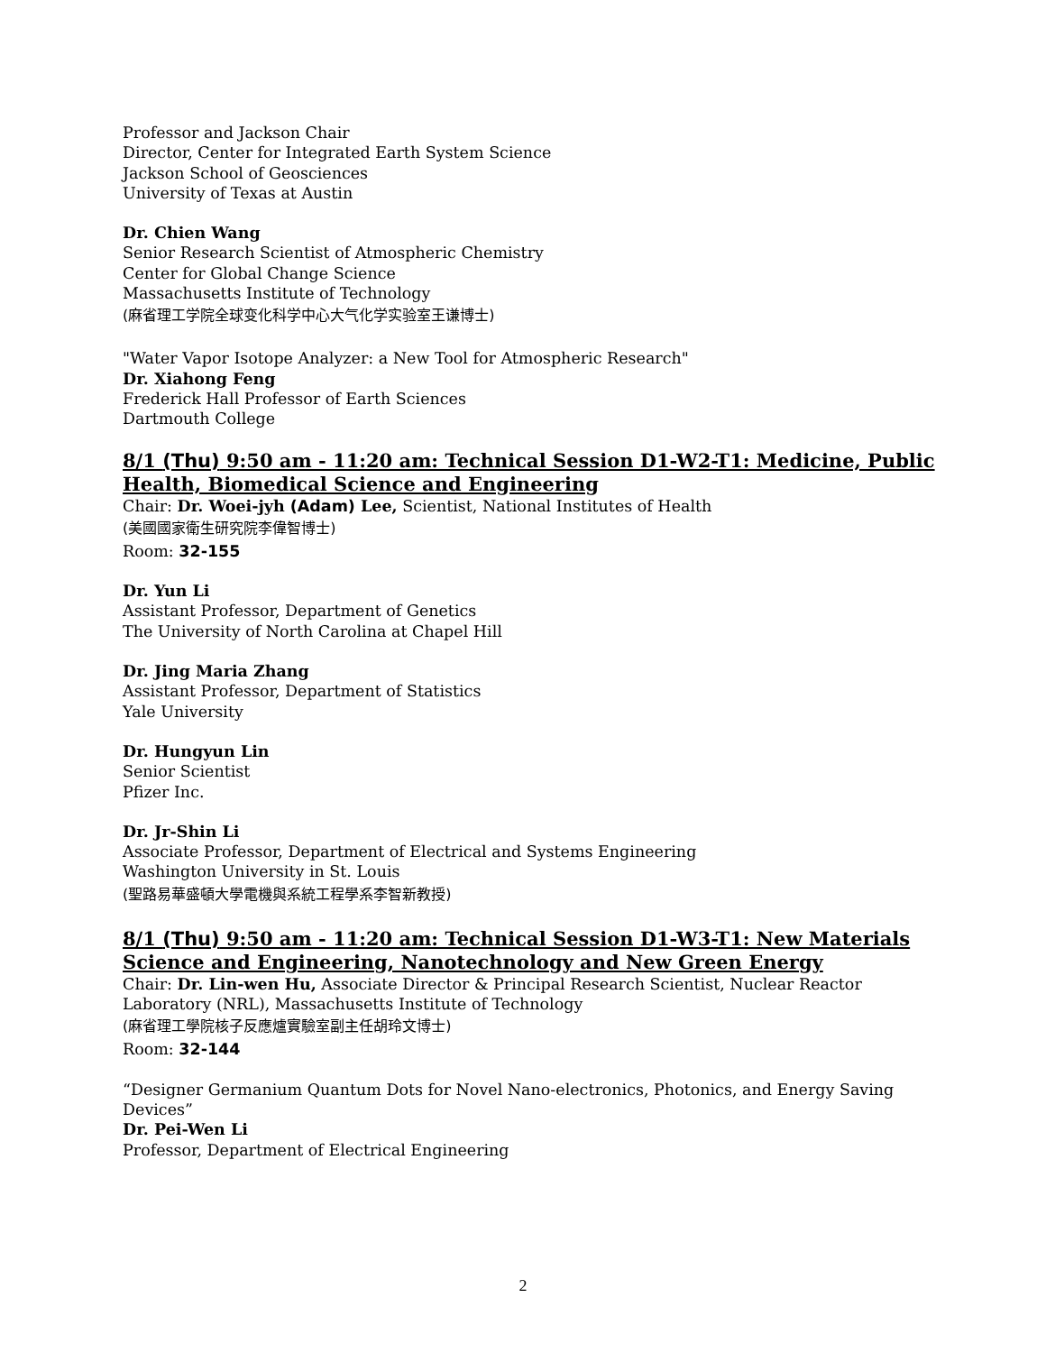Professor and Jackson Chair
Director, Center for Integrated Earth System Science
Jackson School of Geosciences
University of Texas at Austin
Dr. Chien Wang
Senior Research Scientist of Atmospheric Chemistry
Center for Global Change Science
Massachusetts Institute of Technology
(麻省理工学院全球变化科学中心大气化学实验室王谦博士)
"Water Vapor Isotope Analyzer: a New Tool for Atmospheric Research"
Dr. Xiahong Feng
Frederick Hall Professor of Earth Sciences
Dartmouth College
8/1 (Thu) 9:50 am - 11:20 am: Technical Session D1-W2-T1: Medicine, Public Health, Biomedical Science and Engineering
Chair: Dr. Woei-jyh (Adam) Lee, Scientist, National Institutes of Health
(美國國家衛生研究院李偉智博士)
Room: 32-155
Dr. Yun Li
Assistant Professor, Department of Genetics
The University of North Carolina at Chapel Hill
Dr. Jing Maria Zhang
Assistant Professor, Department of Statistics
Yale University
Dr. Hungyun Lin
Senior Scientist
Pfizer Inc.
Dr. Jr-Shin Li
Associate Professor, Department of Electrical and Systems Engineering
Washington University in St. Louis
(聖路易華盛頓大學電機與系統工程學系李智新教授)
8/1 (Thu) 9:50 am - 11:20 am: Technical Session D1-W3-T1: New Materials Science and Engineering, Nanotechnology and New Green Energy
Chair: Dr. Lin-wen Hu, Associate Director & Principal Research Scientist, Nuclear Reactor Laboratory (NRL), Massachusetts Institute of Technology
(麻省理工學院核子反應爐實驗室副主任胡玲文博士)
Room: 32-144
“Designer Germanium Quantum Dots for Novel Nano-electronics, Photonics, and Energy Saving Devices”
Dr. Pei-Wen Li
Professor, Department of Electrical Engineering
2